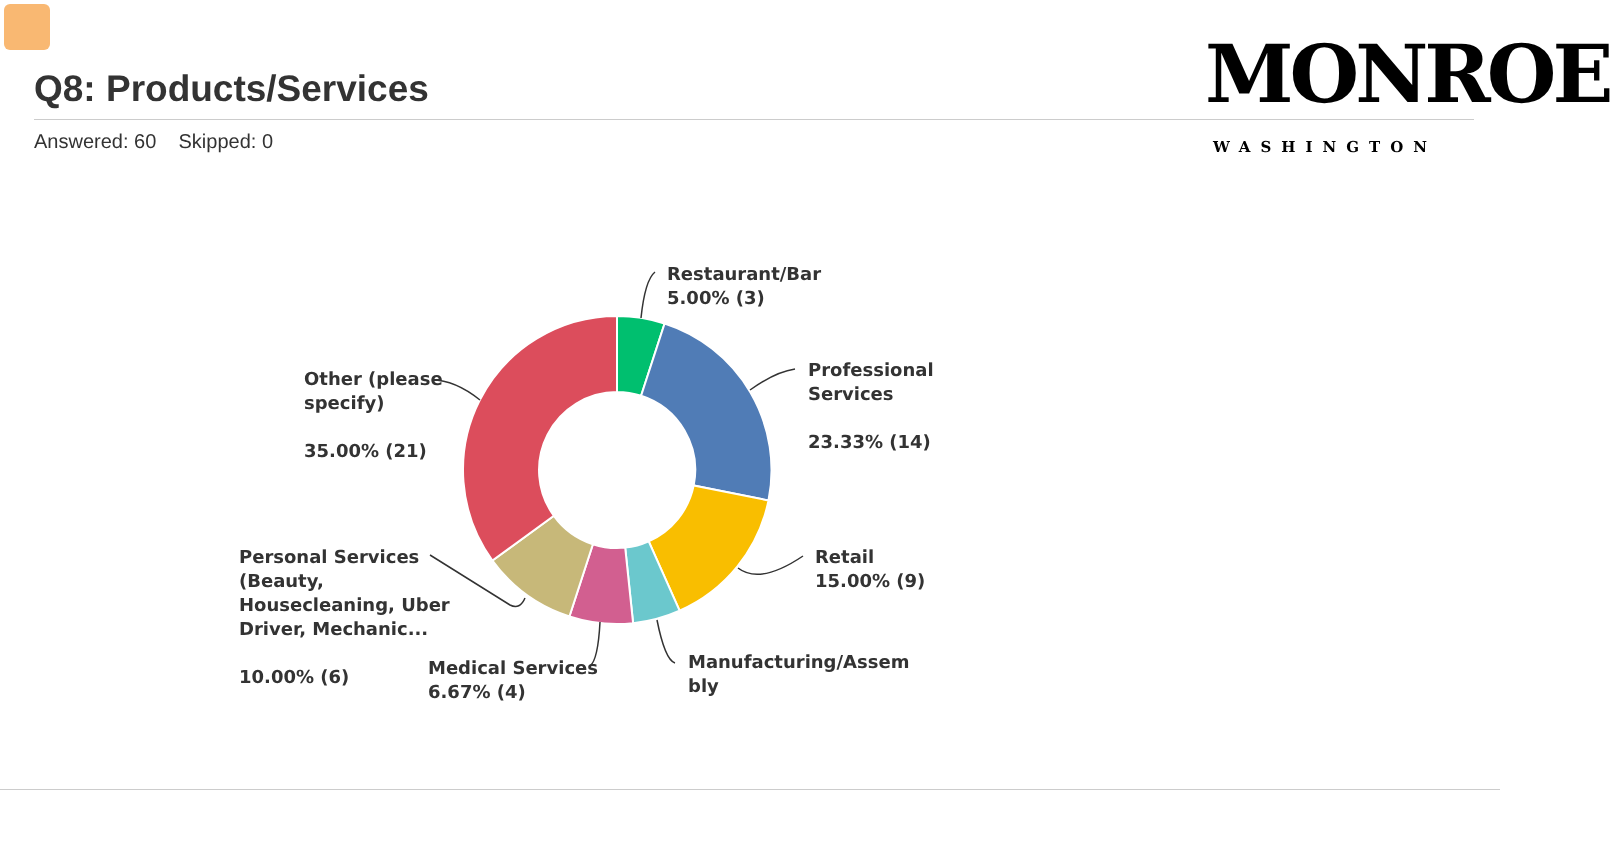Q8: Products/Services
Answered: 60 Skipped: 0
MONROE
WASHINGTON
Restaurant/Bar
5.00% (3)
Professional
Services
23.33% (14)
Retail
15.00% (9)
Manufacturing/Assem
bly
Medical Services
6.67% (4)
Personal Services
(Beauty,
Housecleaning, Uber
Driver, Mechanic...
10.00% (6)
Other (please
specify)
35.00% (21)